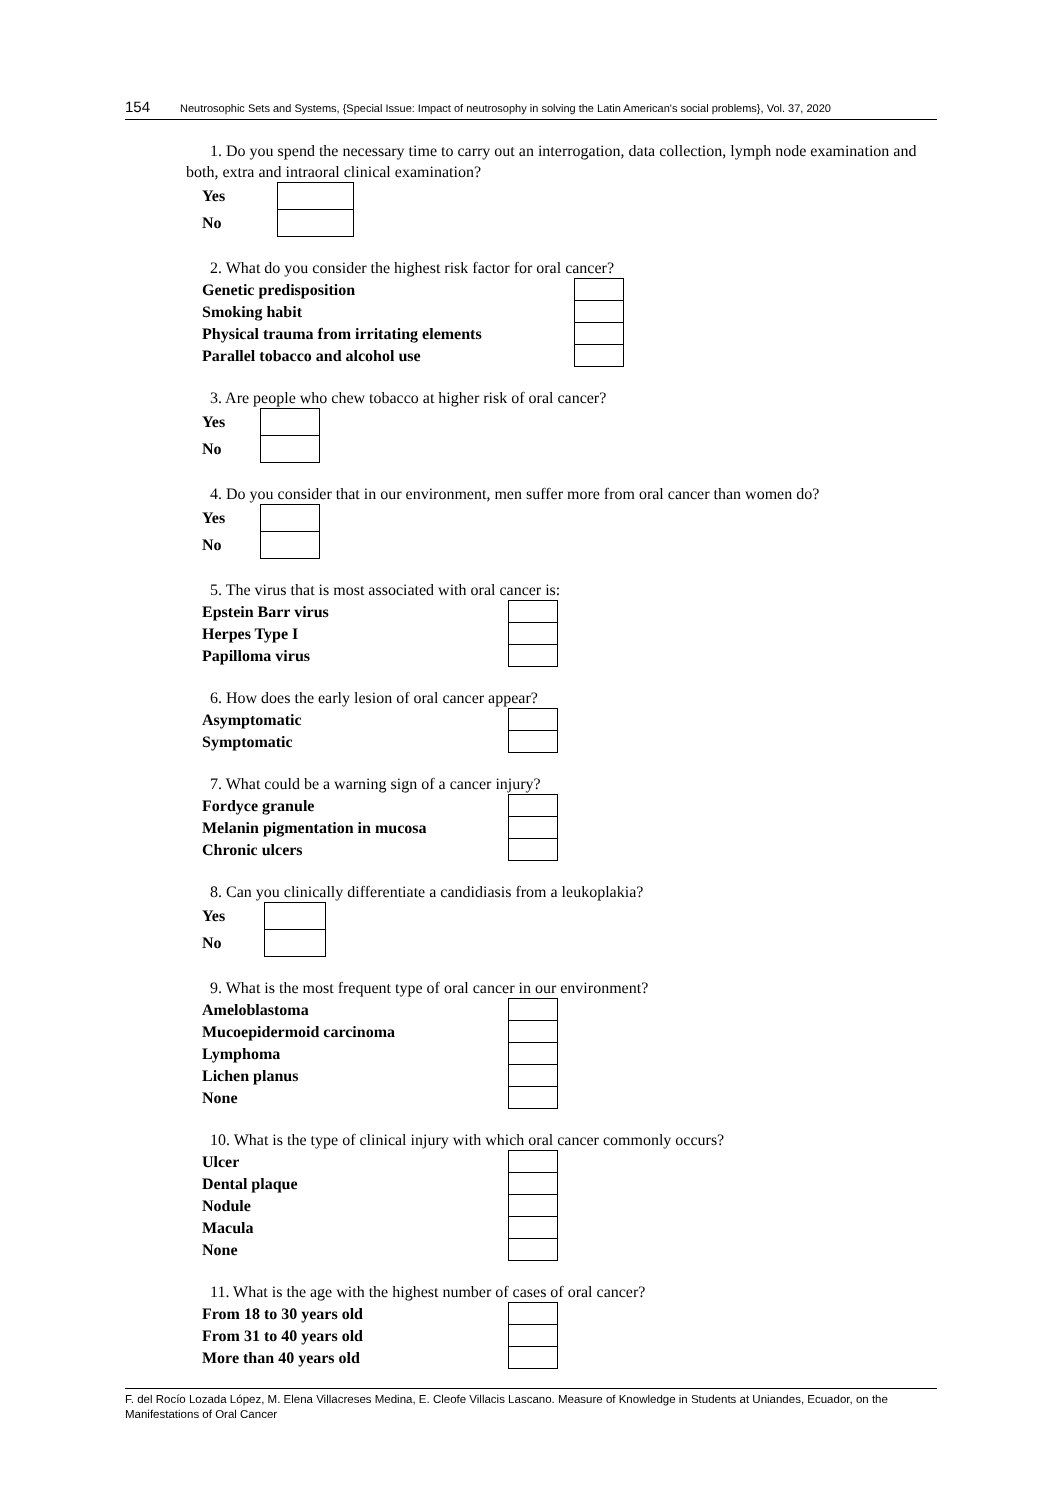154 Neutrosophic Sets and Systems, {Special Issue: Impact of neutrosophy in solving the Latin American's social problems}, Vol. 37, 2020
1. Do you spend the necessary time to carry out an interrogation, data collection, lymph node examination and both, extra and intraoral clinical examination?
| Yes | |
| No | |
2. What do you consider the highest risk factor for oral cancer?
| Genetic predisposition | |
| Smoking habit | |
| Physical trauma from irritating elements | |
| Parallel tobacco and alcohol use | |
3. Are people who chew tobacco at higher risk of oral cancer?
| Yes | |
| No | |
4. Do you consider that in our environment, men suffer more from oral cancer than women do?
| Yes | |
| No | |
5. The virus that is most associated with oral cancer is:
| Epstein Barr virus | |
| Herpes Type I | |
| Papilloma virus | |
6. How does the early lesion of oral cancer appear?
| Asymptomatic | |
| Symptomatic | |
7. What could be a warning sign of a cancer injury?
| Fordyce granule | |
| Melanin pigmentation in mucosa | |
| Chronic ulcers | |
8. Can you clinically differentiate a candidiasis from a leukoplakia?
| Yes | |
| No | |
9. What is the most frequent type of oral cancer in our environment?
| Ameloblastoma | |
| Mucoepidermoid carcinoma | |
| Lymphoma | |
| Lichen planus | |
| None | |
10. What is the type of clinical injury with which oral cancer commonly occurs?
| Ulcer | |
| Dental plaque | |
| Nodule | |
| Macula | |
| None | |
11. What is the age with the highest number of cases of oral cancer?
| From 18 to 30 years old | |
| From 31 to 40 years old | |
| More than 40 years old | |
F. del Rocío Lozada López, M. Elena Villacreses Medina, E. Cleofe Villacis Lascano. Measure of Knowledge in Students at Uniandes, Ecuador, on the Manifestations of Oral Cancer